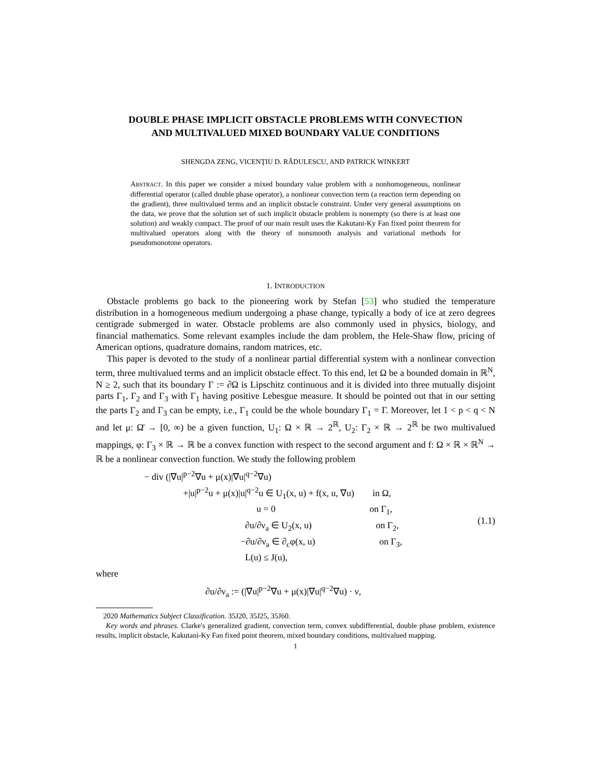DOUBLE PHASE IMPLICIT OBSTACLE PROBLEMS WITH CONVECTION
AND MULTIVALUED MIXED BOUNDARY VALUE CONDITIONS
SHENGDA ZENG, VICENŢIU D. RĂDULESCU, AND PATRICK WINKERT
ABSTRACT. In this paper we consider a mixed boundary value problem with a nonhomogeneous, nonlinear differential operator (called double phase operator), a nonlinear convection term (a reaction term depending on the gradient), three multivalued terms and an implicit obstacle constraint. Under very general assumptions on the data, we prove that the solution set of such implicit obstacle problem is nonempty (so there is at least one solution) and weakly compact. The proof of our main result uses the Kakutani-Ky Fan fixed point theorem for multivalued operators along with the theory of nonsmooth analysis and variational methods for pseudomonotone operators.
1. INTRODUCTION
Obstacle problems go back to the pioneering work by Stefan [53] who studied the temperature distribution in a homogeneous medium undergoing a phase change, typically a body of ice at zero degrees centigrade submerged in water. Obstacle problems are also commonly used in physics, biology, and financial mathematics. Some relevant examples include the dam problem, the Hele-Shaw flow, pricing of American options, quadrature domains, random matrices, etc.
This paper is devoted to the study of a nonlinear partial differential system with a nonlinear convection term, three multivalued terms and an implicit obstacle effect. To this end, let Ω be a bounded domain in ℝ<sup>N</sup>, N ≥ 2, such that its boundary Γ := ∂Ω is Lipschitz continuous and it is divided into three mutually disjoint parts Γ<sub>1</sub>, Γ<sub>2</sub> and Γ<sub>3</sub> with Γ<sub>1</sub> having positive Lebesgue measure. It should be pointed out that in our setting the parts Γ<sub>2</sub> and Γ<sub>3</sub> can be empty, i.e., Γ<sub>1</sub> could be the whole boundary Γ<sub>1</sub> = Γ. Moreover, let 1 < p < q < N and let μ: Ω̄ → [0, ∞) be a given function, U<sub>1</sub>: Ω × ℝ → 2<sup>ℝ</sup>, U<sub>2</sub>: Γ<sub>2</sub> × ℝ → 2<sup>ℝ</sup> be two multivalued mappings, φ: Γ<sub>3</sub> × ℝ → ℝ be a convex function with respect to the second argument and f: Ω × ℝ × ℝ<sup>N</sup> → ℝ be a nonlinear convection function. We study the following problem
− div (|∇u|<sup>p−2</sup>∇u + μ(x)|∇u|<sup>q−2</sup>∇u)
+|u|<sup>p−2</sup>u + μ(x)|u|<sup>q−2</sup>u ∈ U<sub>1</sub>(x, u) + f(x, u, ∇u) in Ω,
u = 0 on Γ<sub>1</sub>,
∂u/∂ν<sub>a</sub> ∈ U<sub>2</sub>(x, u) on Γ<sub>2</sub>,
−∂u/∂ν<sub>a</sub> ∈ ∂<sub>c</sub>φ(x, u) on Γ<sub>3</sub>,
L(u) ≤ J(u),
(1.1)
where
∂u/∂ν<sub>a</sub> := (|∇u|<sup>p−2</sup>∇u + μ(x)|∇u|<sup>q−2</sup>∇u) · ν,
2020 Mathematics Subject Classification. 35J20, 35J25, 35J60.
Key words and phrases. Clarke's generalized gradient, convection term, convex subdifferential, double phase problem, existence results, implicit obstacle, Kakutani-Ky Fan fixed point theorem, mixed boundary conditions, multivalued mapping.
1